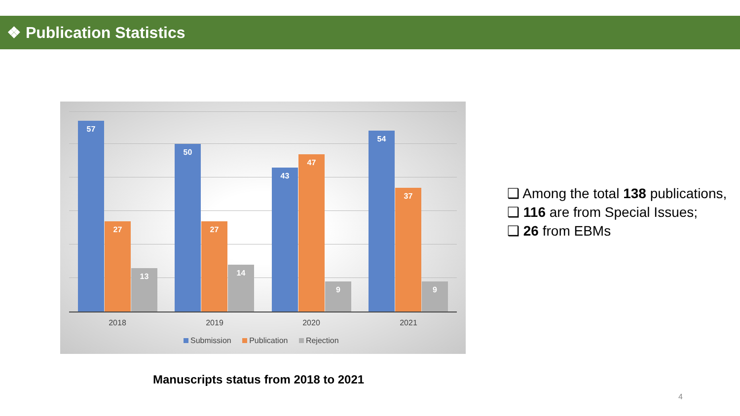❖ Publication Statistics
57 27 13
50 27 14
43 47 9
54 37 9
2018 2019 2020 2021
Submission Publication Rejection
Manuscripts status from 2018 to 2021
❑ Among the total 138 publications,
❑ 116 are from Special Issues;
❑ 26 from EBMs
4